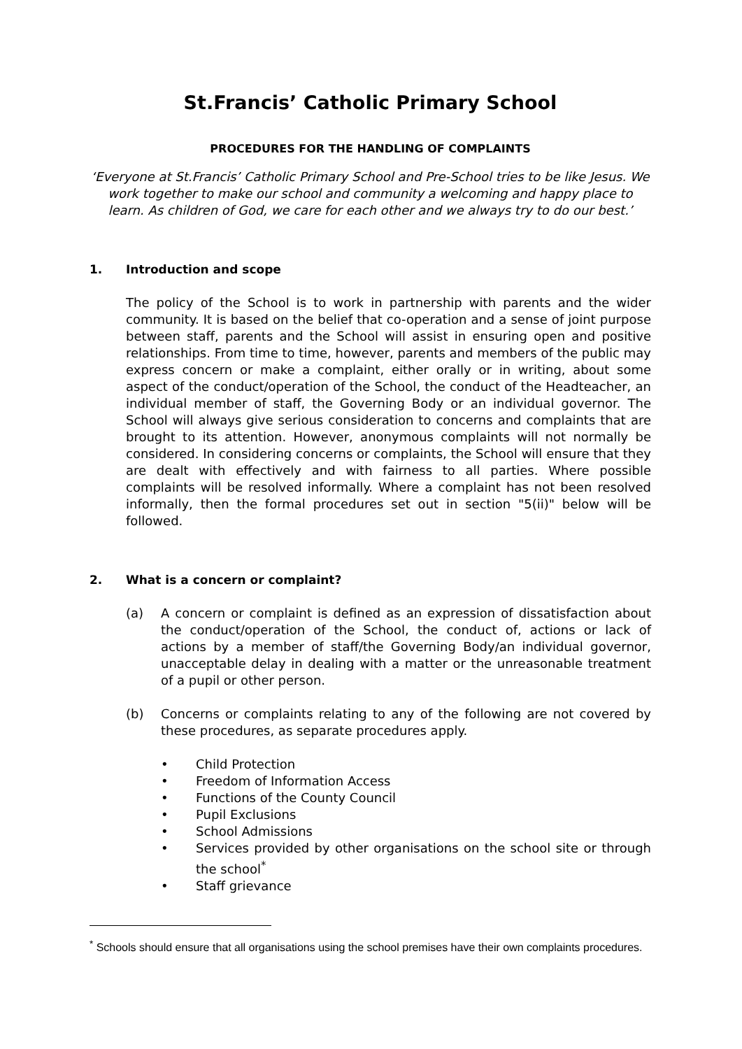St.Francis’ Catholic Primary School
PROCEDURES FOR THE HANDLING OF COMPLAINTS
‘Everyone at St.Francis’ Catholic Primary School and Pre-School tries to be like Jesus. We work together to make our school and community a welcoming and happy place to learn. As children of God, we care for each other and we always try to do our best.’
1. Introduction and scope
The policy of the School is to work in partnership with parents and the wider community. It is based on the belief that co-operation and a sense of joint purpose between staff, parents and the School will assist in ensuring open and positive relationships. From time to time, however, parents and members of the public may express concern or make a complaint, either orally or in writing, about some aspect of the conduct/operation of the School, the conduct of the Headteacher, an individual member of staff, the Governing Body or an individual governor. The School will always give serious consideration to concerns and complaints that are brought to its attention. However, anonymous complaints will not normally be considered. In considering concerns or complaints, the School will ensure that they are dealt with effectively and with fairness to all parties. Where possible complaints will be resolved informally. Where a complaint has not been resolved informally, then the formal procedures set out in section "5(ii)" below will be followed.
2. What is a concern or complaint?
(a) A concern or complaint is defined as an expression of dissatisfaction about the conduct/operation of the School, the conduct of, actions or lack of actions by a member of staff/the Governing Body/an individual governor, unacceptable delay in dealing with a matter or the unreasonable treatment of a pupil or other person.
(b) Concerns or complaints relating to any of the following are not covered by these procedures, as separate procedures apply.
• Child Protection
• Freedom of Information Access
• Functions of the County Council
• Pupil Exclusions
• School Admissions
• Services provided by other organisations on the school site or through the school<sup>*</sup>
• Staff grievance
<sup>*</sup> Schools should ensure that all organisations using the school premises have their own complaints procedures.